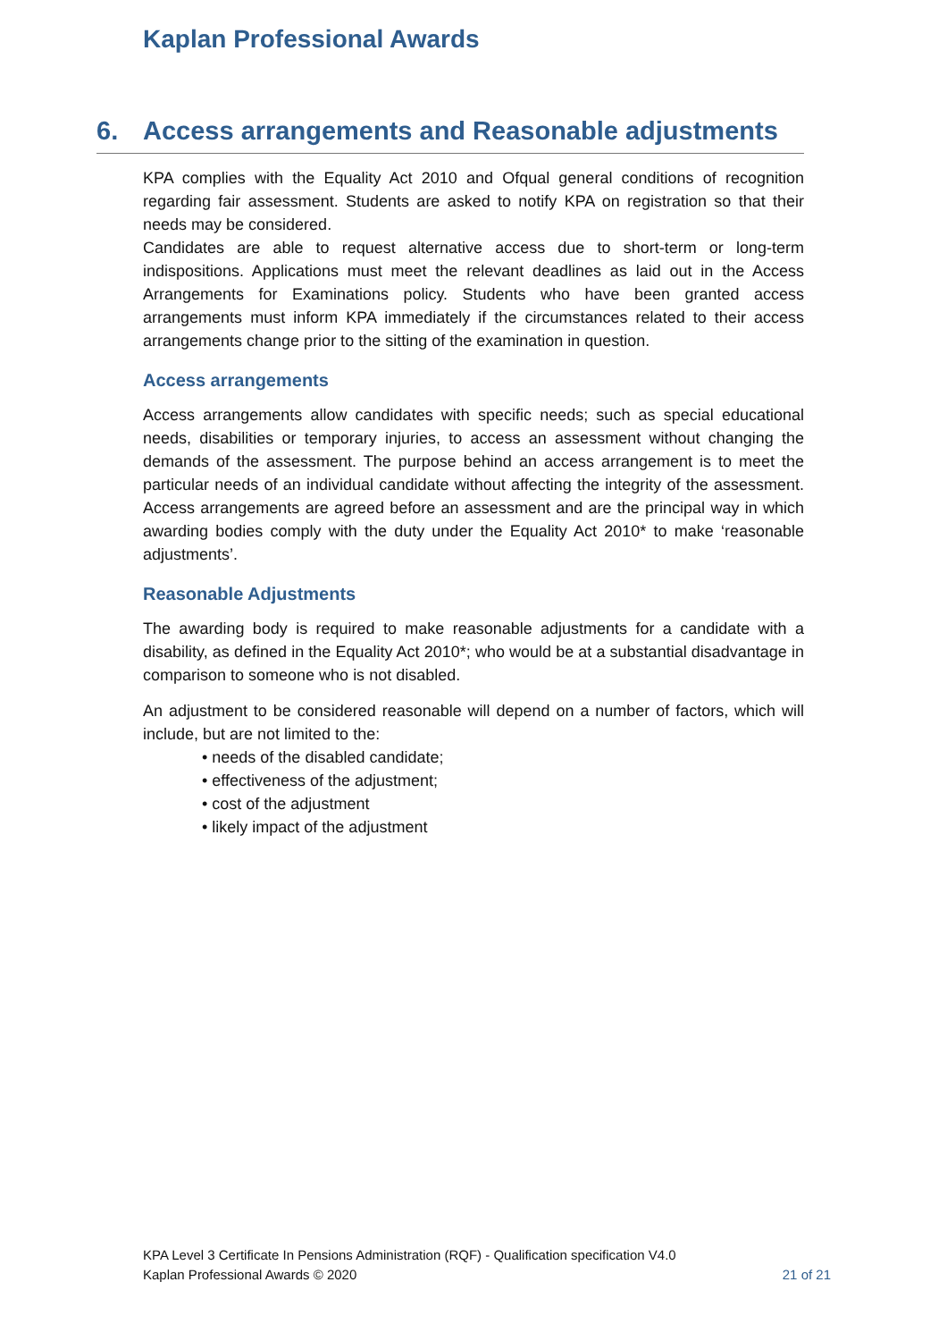Kaplan Professional Awards
6. Access arrangements and Reasonable adjustments
KPA complies with the Equality Act 2010 and Ofqual general conditions of recognition regarding fair assessment. Students are asked to notify KPA on registration so that their needs may be considered.
Candidates are able to request alternative access due to short-term or long-term indispositions. Applications must meet the relevant deadlines as laid out in the Access Arrangements for Examinations policy. Students who have been granted access arrangements must inform KPA immediately if the circumstances related to their access arrangements change prior to the sitting of the examination in question.
Access arrangements
Access arrangements allow candidates with specific needs; such as special educational needs, disabilities or temporary injuries, to access an assessment without changing the demands of the assessment. The purpose behind an access arrangement is to meet the particular needs of an individual candidate without affecting the integrity of the assessment. Access arrangements are agreed before an assessment and are the principal way in which awarding bodies comply with the duty under the Equality Act 2010* to make ‘reasonable adjustments’.
Reasonable Adjustments
The awarding body is required to make reasonable adjustments for a candidate with a disability, as defined in the Equality Act 2010*; who would be at a substantial disadvantage in comparison to someone who is not disabled.
An adjustment to be considered reasonable will depend on a number of factors, which will include, but are not limited to the:
• needs of the disabled candidate;
• effectiveness of the adjustment;
• cost of the adjustment
• likely impact of the adjustment
KPA Level 3 Certificate In Pensions Administration (RQF) - Qualification specification V4.0
Kaplan Professional Awards © 2020 21 of 21